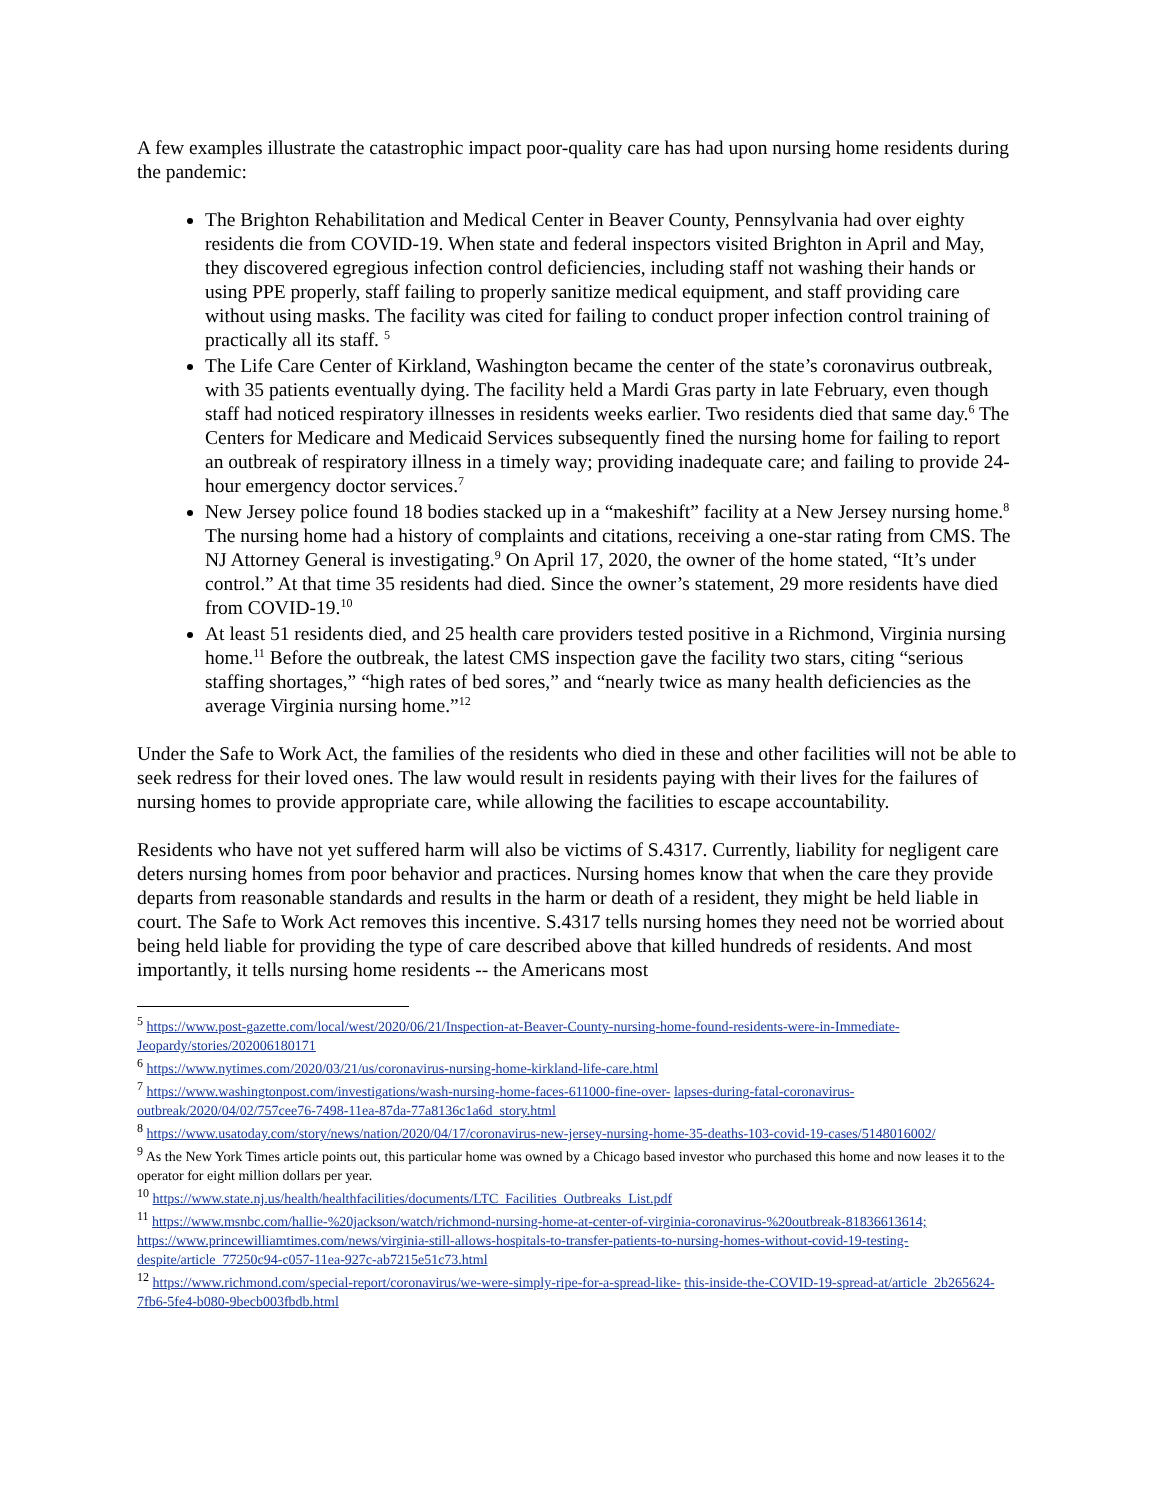A few examples illustrate the catastrophic impact poor-quality care has had upon nursing home residents during the pandemic:
The Brighton Rehabilitation and Medical Center in Beaver County, Pennsylvania had over eighty residents die from COVID-19. When state and federal inspectors visited Brighton in April and May, they discovered egregious infection control deficiencies, including staff not washing their hands or using PPE properly, staff failing to properly sanitize medical equipment, and staff providing care without using masks. The facility was cited for failing to conduct proper infection control training of practically all its staff. <sup>5</sup>
The Life Care Center of Kirkland, Washington became the center of the state’s coronavirus outbreak, with 35 patients eventually dying. The facility held a Mardi Gras party in late February, even though staff had noticed respiratory illnesses in residents weeks earlier. Two residents died that same day.<sup>6</sup> The Centers for Medicare and Medicaid Services subsequently fined the nursing home for failing to report an outbreak of respiratory illness in a timely way; providing inadequate care; and failing to provide 24-hour emergency doctor services.<sup>7</sup>
New Jersey police found 18 bodies stacked up in a “makeshift” facility at a New Jersey nursing home.<sup>8</sup> The nursing home had a history of complaints and citations, receiving a one-star rating from CMS. The NJ Attorney General is investigating.<sup>9</sup> On April 17, 2020, the owner of the home stated, “It’s under control.” At that time 35 residents had died. Since the owner’s statement, 29 more residents have died from COVID-19.<sup>10</sup>
At least 51 residents died, and 25 health care providers tested positive in a Richmond, Virginia nursing home.<sup>11</sup> Before the outbreak, the latest CMS inspection gave the facility two stars, citing “serious staffing shortages,” “high rates of bed sores,” and “nearly twice as many health deficiencies as the average Virginia nursing home.”<sup>12</sup>
Under the Safe to Work Act, the families of the residents who died in these and other facilities will not be able to seek redress for their loved ones. The law would result in residents paying with their lives for the failures of nursing homes to provide appropriate care, while allowing the facilities to escape accountability.
Residents who have not yet suffered harm will also be victims of S.4317. Currently, liability for negligent care deters nursing homes from poor behavior and practices. Nursing homes know that when the care they provide departs from reasonable standards and results in the harm or death of a resident, they might be held liable in court. The Safe to Work Act removes this incentive. S.4317 tells nursing homes they need not be worried about being held liable for providing the type of care described above that killed hundreds of residents. And most importantly, it tells nursing home residents -- the Americans most
<sup>5</sup> https://www.post-gazette.com/local/west/2020/06/21/Inspection-at-Beaver-County-nursing-home-found-residents-were-in-Immediate-Jeopardy/stories/202006180171
<sup>6</sup> https://www.nytimes.com/2020/03/21/us/coronavirus-nursing-home-kirkland-life-care.html
<sup>7</sup> https://www.washingtonpost.com/investigations/wash-nursing-home-faces-611000-fine-over- lapses-during-fatal-coronavirus-outbreak/2020/04/02/757cee76-7498-11ea-87da-77a8136c1a6d_story.html
<sup>8</sup> https://www.usatoday.com/story/news/nation/2020/04/17/coronavirus-new-jersey-nursing-home-35-deaths-103-covid-19-cases/5148016002/
<sup>9</sup> As the New York Times article points out, this particular home was owned by a Chicago based investor who purchased this home and now leases it to the operator for eight million dollars per year.
<sup>10</sup> https://www.state.nj.us/health/healthfacilities/documents/LTC_Facilities_Outbreaks_List.pdf
<sup>11</sup> https://www.msnbc.com/hallie-%20jackson/watch/richmond-nursing-home-at-center-of-virginia-coronavirus-%20outbreak-81836613614; https://www.princewilliamtimes.com/news/virginia-still-allows-hospitals-to-transfer-patients-to-nursing-homes-without-covid-19-testing-despite/article_77250c94-c057-11ea-927c-ab7215e51c73.html
<sup>12</sup> https://www.richmond.com/special-report/coronavirus/we-were-simply-ripe-for-a-spread-like- this-inside-the-COVID-19-spread-at/article_2b265624-7fb6-5fe4-b080-9becb003fbdb.html